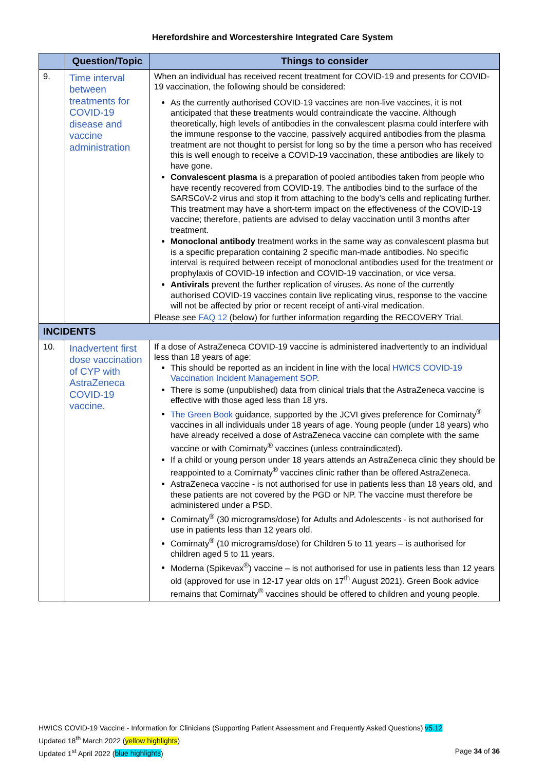Herefordshire and Worcestershire Integrated Care System
| | Question/Topic | Things to consider |
| --- | --- | --- |
| 9. | Time interval between treatments for COVID-19 disease and vaccine administration | When an individual has received recent treatment for COVID-19 and presents for COVID-19 vaccination, the following should be considered: As the currently authorised COVID-19 vaccines are non-live vaccines, it is not anticipated that these treatments would contraindicate the vaccine. Although theoretically, high levels of antibodies in the convalescent plasma could interfere with the immune response to the vaccine, passively acquired antibodies from the plasma treatment are not thought to persist for long so by the time a person who has received this is well enough to receive a COVID-19 vaccination, these antibodies are likely to have gone. Convalescent plasma is a preparation of pooled antibodies taken from people who have recently recovered from COVID-19. The antibodies bind to the surface of the SARSCoV-2 virus and stop it from attaching to the body’s cells and replicating further. This treatment may have a short-term impact on the effectiveness of the COVID-19 vaccine; therefore, patients are advised to delay vaccination until 3 months after treatment. Monoclonal antibody treatment works in the same way as convalescent plasma but is a specific preparation containing 2 specific man-made antibodies. No specific interval is required between receipt of monoclonal antibodies used for the treatment or prophylaxis of COVID-19 infection and COVID-19 vaccination, or vice versa. Antivirals prevent the further replication of viruses. As none of the currently authorised COVID-19 vaccines contain live replicating virus, response to the vaccine will not be affected by prior or recent receipt of anti-viral medication. Please see FAQ 12 (below) for further information regarding the RECOVERY Trial. |
| INCIDENTS | | |
| 10. | Inadvertent first dose vaccination of CYP with AstraZeneca COVID-19 vaccine. | If a dose of AstraZeneca COVID-19 vaccine is administered inadvertently to an individual less than 18 years of age: This should be reported as an incident in line with the local HWICS COVID-19 Vaccination Incident Management SOP . There is some (unpublished) data from clinical trials that the AstraZeneca vaccine is effective with those aged less than 18 yrs. The Green Book guidance, supported by the JCVI gives preference for Comirnaty<sup>®</sup> vaccines in all individuals under 18 years of age. Young people (under 18 years) who have already received a dose of AstraZeneca vaccine can complete with the same vaccine or with Comirnaty<sup>®</sup> vaccines (unless contraindicated). If a child or young person under 18 years attends an AstraZeneca clinic they should be reappointed to a Comirnaty<sup>®</sup> vaccines clinic rather than be offered AstraZeneca. AstraZeneca vaccine - is not authorised for use in patients less than 18 years old, and these patients are not covered by the PGD or NP. The vaccine must therefore be administered under a PSD. Comirnaty<sup>®</sup> (30 micrograms/dose) for Adults and Adolescents - is not authorised for use in patients less than 12 years old. Comirnaty<sup>®</sup> (10 micrograms/dose) for Children 5 to 11 years – is authorised for children aged 5 to 11 years. Moderna (Spikevax<sup>®</sup>) vaccine – is not authorised for use in patients less than 12 years old (approved for use in 12-17 year olds on 17<sup>th</sup> August 2021). Green Book advice remains that Comirnaty<sup>®</sup> vaccines should be offered to children and young people. |
HWICS COVID-19 Vaccine - Information for Clinicians (Supporting Patient Assessment and Frequently Asked Questions) v5.12
Updated 18<sup>th</sup> March 2022 (yellow highlights)
Updated 1<sup>st</sup> April 2022 (blue highlights) Page 34 of 36